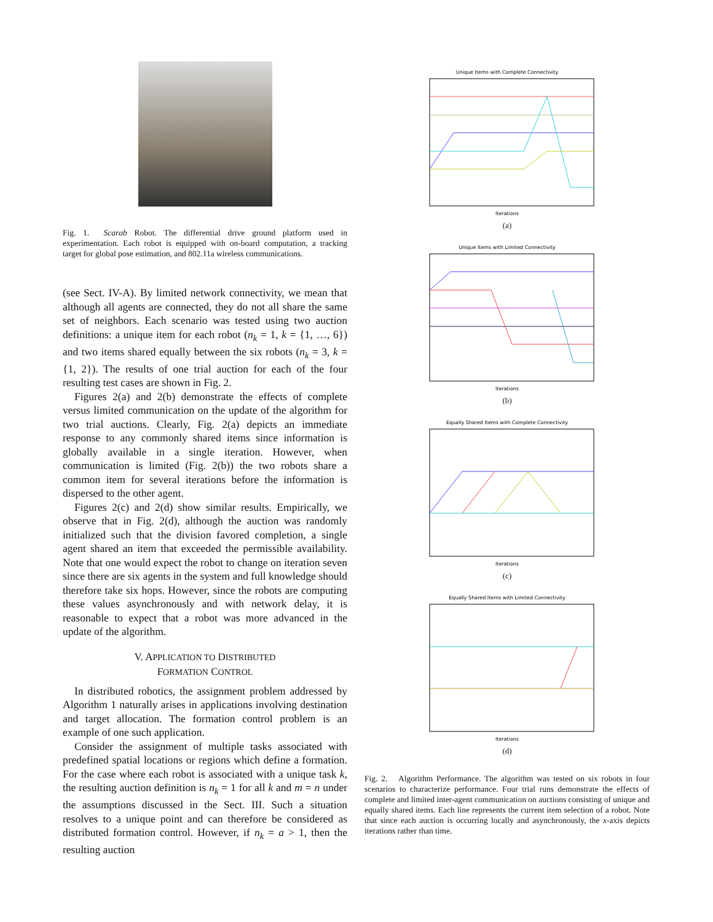Fig. 1. Scarab Robot. The differential drive ground platform used in experimentation. Each robot is equipped with on-board computation, a tracking target for global pose estimation, and 802.11a wireless communications.
(see Sect. IV-A). By limited network connectivity, we mean that although all agents are connected, they do not all share the same set of neighbors. Each scenario was tested using two auction definitions: a unique item for each robot (n<sub>k</sub> = 1, k = {1, …, 6}) and two items shared equally between the six robots (n<sub>k</sub> = 3, k = {1, 2}). The results of one trial auction for each of the four resulting test cases are shown in Fig. 2.
Figures 2(a) and 2(b) demonstrate the effects of complete versus limited communication on the update of the algorithm for two trial auctions. Clearly, Fig. 2(a) depicts an immediate response to any commonly shared items since information is globally available in a single iteration. However, when communication is limited (Fig. 2(b)) the two robots share a common item for several iterations before the information is dispersed to the other agent.
Figures 2(c) and 2(d) show similar results. Empirically, we observe that in Fig. 2(d), although the auction was randomly initialized such that the division favored completion, a single agent shared an item that exceeded the permissible availability. Note that one would expect the robot to change on iteration seven since there are six agents in the system and full knowledge should therefore take six hops. However, since the robots are computing these values asynchronously and with network delay, it is reasonable to expect that a robot was more advanced in the update of the algorithm.
V. APPLICATION TO DISTRIBUTED
FORMATION CONTROL
In distributed robotics, the assignment problem addressed by Algorithm 1 naturally arises in applications involving destination and target allocation. The formation control problem is an example of one such application.
Consider the assignment of multiple tasks associated with predefined spatial locations or regions which define a formation. For the case where each robot is associated with a unique task k, the resulting auction definition is n<sub>k</sub> = 1 for all k and m = n under the assumptions discussed in the Sect. III. Such a situation resolves to a unique point and can therefore be considered as distributed formation control. However, if n<sub>k</sub> = a > 1, then the resulting auction
Unique Items with Complete Connectivity
Iterations
(a)
Unique Items with Limited Connectivity
Iterations
(b)
Equally Shared Items with Complete Connectivity
Iterations
(c)
Equally Shared Items with Limited Connectivity
Iterations
(d)
Fig. 2. Algorithm Performance. The algorithm was tested on six robots in four scenarios to characterize performance. Four trial runs demonstrate the effects of complete and limited inter-agent communication on auctions consisting of unique and equally shared items. Each line represents the current item selection of a robot. Note that since each auction is occurring locally and asynchronously, the x-axis depicts iterations rather than time.